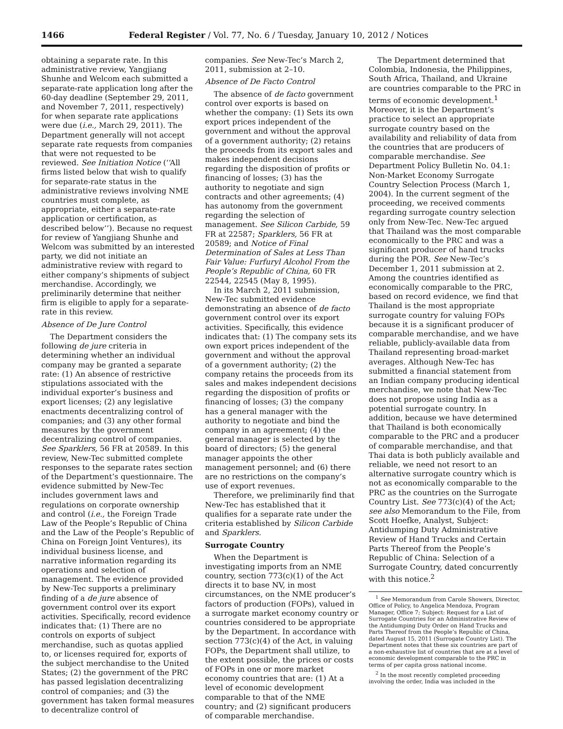1466 Federal Register / Vol. 77, No. 6 / Tuesday, January 10, 2012 / Notices
obtaining a separate rate. In this administrative review, Yangjiang Shunhe and Welcom each submitted a separate-rate application long after the 60-day deadline (September 29, 2011, and November 7, 2011, respectively) for when separate rate applications were due (i.e., March 29, 2011). The Department generally will not accept separate rate requests from companies that were not requested to be reviewed. See Initiation Notice (‘‘All firms listed below that wish to qualify for separate-rate status in the administrative reviews involving NME countries must complete, as appropriate, either a separate-rate application or certification, as described below’’). Because no request for review of Yangjiang Shunhe and Welcom was submitted by an interested party, we did not initiate an administrative review with regard to either company’s shipments of subject merchandise. Accordingly, we preliminarily determine that neither firm is eligible to apply for a separate-rate in this review.
Absence of De Jure Control
The Department considers the following de jure criteria in determining whether an individual company may be granted a separate rate: (1) An absence of restrictive stipulations associated with the individual exporter’s business and export licenses; (2) any legislative enactments decentralizing control of companies; and (3) any other formal measures by the government decentralizing control of companies. See Sparklers, 56 FR at 20589. In this review, New-Tec submitted complete responses to the separate rates section of the Department’s questionnaire. The evidence submitted by New-Tec includes government laws and regulations on corporate ownership and control (i.e., the Foreign Trade Law of the People’s Republic of China and the Law of the People’s Republic of China on Foreign Joint Ventures), its individual business license, and narrative information regarding its operations and selection of management. The evidence provided by New-Tec supports a preliminary finding of a de jure absence of government control over its export activities. Specifically, record evidence indicates that: (1) There are no controls on exports of subject merchandise, such as quotas applied to, or licenses required for, exports of the subject merchandise to the United States; (2) the government of the PRC has passed legislation decentralizing control of companies; and (3) the government has taken formal measures to decentralize control of
companies. See New-Tec’s March 2, 2011, submission at 2–10.
Absence of De Facto Control
The absence of de facto government control over exports is based on whether the company: (1) Sets its own export prices independent of the government and without the approval of a government authority; (2) retains the proceeds from its export sales and makes independent decisions regarding the disposition of profits or financing of losses; (3) has the authority to negotiate and sign contracts and other agreements; (4) has autonomy from the government regarding the selection of management. See Silicon Carbide, 59 FR at 22587; Sparklers, 56 FR at 20589; and Notice of Final Determination of Sales at Less Than Fair Value: Furfuryl Alcohol From the People’s Republic of China, 60 FR 22544, 22545 (May 8, 1995).
In its March 2, 2011 submission, New-Tec submitted evidence demonstrating an absence of de facto government control over its export activities. Specifically, this evidence indicates that: (1) The company sets its own export prices independent of the government and without the approval of a government authority; (2) the company retains the proceeds from its sales and makes independent decisions regarding the disposition of profits or financing of losses; (3) the company has a general manager with the authority to negotiate and bind the company in an agreement; (4) the general manager is selected by the board of directors; (5) the general manager appoints the other management personnel; and (6) there are no restrictions on the company’s use of export revenues.
Therefore, we preliminarily find that New-Tec has established that it qualifies for a separate rate under the criteria established by Silicon Carbide and Sparklers.
Surrogate Country
When the Department is investigating imports from an NME country, section 773(c)(1) of the Act directs it to base NV, in most circumstances, on the NME producer’s factors of production (FOPs), valued in a surrogate market economy country or countries considered to be appropriate by the Department. In accordance with section 773(c)(4) of the Act, in valuing FOPs, the Department shall utilize, to the extent possible, the prices or costs of FOPs in one or more market economy countries that are: (1) At a level of economic development comparable to that of the NME country; and (2) significant producers of comparable merchandise.
The Department determined that Colombia, Indonesia, the Philippines, South Africa, Thailand, and Ukraine are countries comparable to the PRC in terms of economic development.<sup>1</sup> Moreover, it is the Department’s practice to select an appropriate surrogate country based on the availability and reliability of data from the countries that are producers of comparable merchandise. See Department Policy Bulletin No. 04.1: Non-Market Economy Surrogate Country Selection Process (March 1, 2004). In the current segment of the proceeding, we received comments regarding surrogate country selection only from New-Tec. New-Tec argued that Thailand was the most comparable economically to the PRC and was a significant producer of hand trucks during the POR. See New-Tec’s December 1, 2011 submission at 2. Among the countries identified as economically comparable to the PRC, based on record evidence, we find that Thailand is the most appropriate surrogate country for valuing FOPs because it is a significant producer of comparable merchandise, and we have reliable, publicly-available data from Thailand representing broad-market averages. Although New-Tec has submitted a financial statement from an Indian company producing identical merchandise, we note that New-Tec does not propose using India as a potential surrogate country. In addition, because we have determined that Thailand is both economically comparable to the PRC and a producer of comparable merchandise, and that Thai data is both publicly available and reliable, we need not resort to an alternative surrogate country which is not as economically comparable to the PRC as the countries on the Surrogate Country List. See 773(c)(4) of the Act; see also Memorandum to the File, from Scott Hoefke, Analyst, Subject: Antidumping Duty Administrative Review of Hand Trucks and Certain Parts Thereof from the People’s Republic of China: Selection of a Surrogate Country, dated concurrently with this notice.<sup>2</sup>
<sup>1</sup> See Memorandum from Carole Showers, Director, Office of Policy, to Angelica Mendoza, Program Manager, Office 7; Subject: Request for a List of Surrogate Countries for an Administrative Review of the Antidumping Duty Order on Hand Trucks and Parts Thereof from the People’s Republic of China, dated August 15, 2011 (Surrogate Country List). The Department notes that these six countries are part of a non-exhaustive list of countries that are at a level of economic development comparable to the PRC in terms of per capita gross national income.
<sup>2</sup> In the most recently completed proceeding involving the order, India was included in the